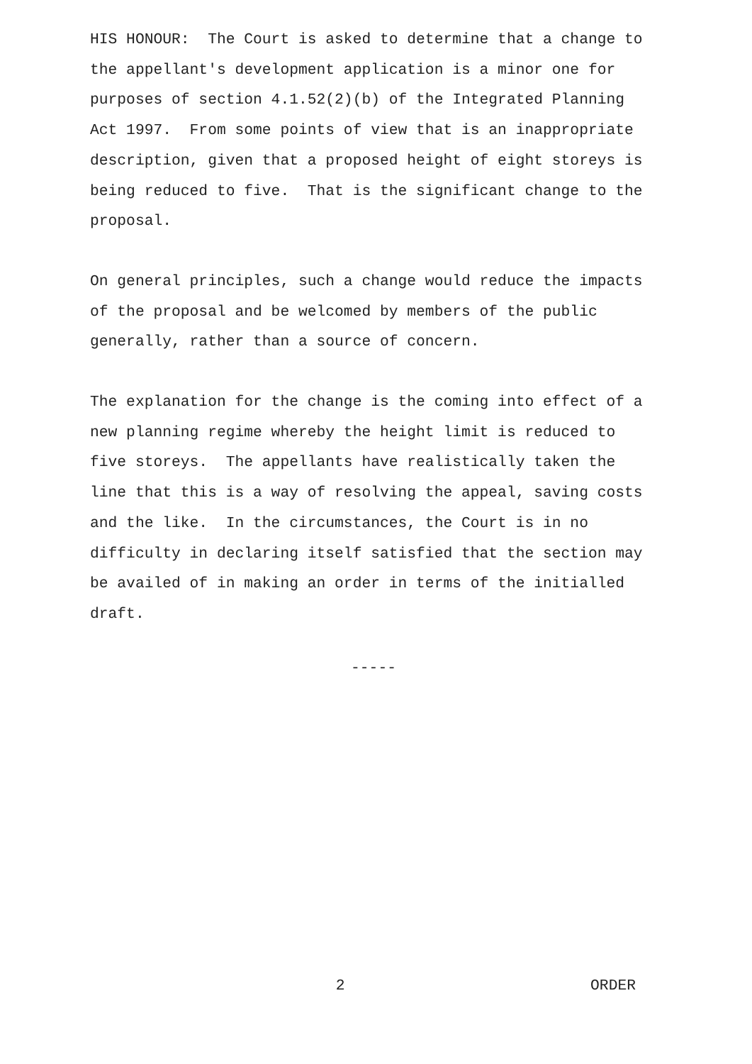HIS HONOUR: The Court is asked to determine that a change to the appellant's development application is a minor one for purposes of section 4.1.52(2)(b) of the Integrated Planning Act 1997. From some points of view that is an inappropriate description, given that a proposed height of eight storeys is being reduced to five. That is the significant change to the proposal.
On general principles, such a change would reduce the impacts of the proposal and be welcomed by members of the public generally, rather than a source of concern.
The explanation for the change is the coming into effect of a new planning regime whereby the height limit is reduced to five storeys. The appellants have realistically taken the line that this is a way of resolving the appeal, saving costs and the like. In the circumstances, the Court is in no difficulty in declaring itself satisfied that the section may be availed of in making an order in terms of the initialled draft.
-----
2 ORDER